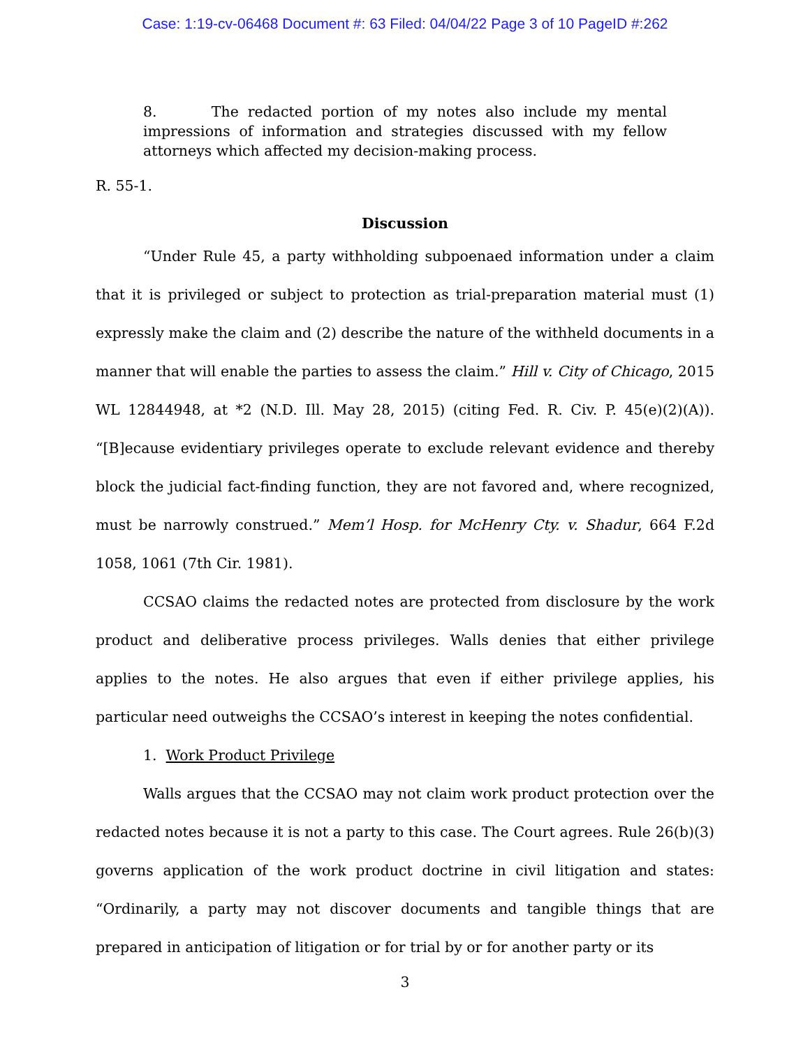Case: 1:19-cv-06468 Document #: 63 Filed: 04/04/22 Page 3 of 10 PageID #:262
8. The redacted portion of my notes also include my mental impressions of information and strategies discussed with my fellow attorneys which affected my decision-making process.
R. 55-1.
Discussion
“Under Rule 45, a party withholding subpoenaed information under a claim that it is privileged or subject to protection as trial-preparation material must (1) expressly make the claim and (2) describe the nature of the withheld documents in a manner that will enable the parties to assess the claim.” Hill v. City of Chicago, 2015 WL 12844948, at *2 (N.D. Ill. May 28, 2015) (citing Fed. R. Civ. P. 45(e)(2)(A)). “[B]ecause evidentiary privileges operate to exclude relevant evidence and thereby block the judicial fact-finding function, they are not favored and, where recognized, must be narrowly construed.” Mem’l Hosp. for McHenry Cty. v. Shadur, 664 F.2d 1058, 1061 (7th Cir. 1981).
CCSAO claims the redacted notes are protected from disclosure by the work product and deliberative process privileges. Walls denies that either privilege applies to the notes. He also argues that even if either privilege applies, his particular need outweighs the CCSAO’s interest in keeping the notes confidential.
1. Work Product Privilege
Walls argues that the CCSAO may not claim work product protection over the redacted notes because it is not a party to this case. The Court agrees. Rule 26(b)(3) governs application of the work product doctrine in civil litigation and states: “Ordinarily, a party may not discover documents and tangible things that are prepared in anticipation of litigation or for trial by or for another party or its
3